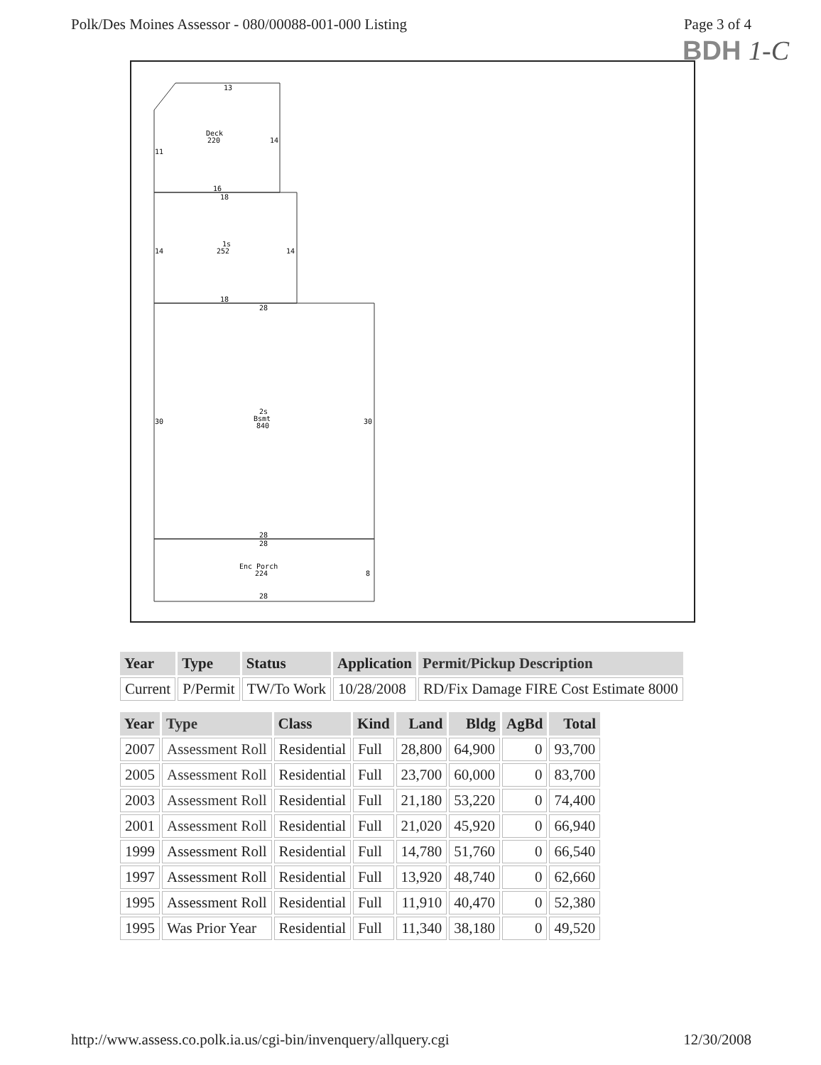Polk/Des Moines Assessor - 080/00088-001-000 Listing Page 3 of 4
BDH 1-C
13
Deck
220
14
11
16
18
1s
252
14
14
18
28
2s
Bsmt
840
30
30
28
28
Enc Porch
224
8
28
| Year | Type | Status | Application | Permit/Pickup Description |
| --- | --- | --- | --- | --- |
| Current | P/Permit | TW/To Work | 10/28/2008 | RD/Fix Damage FIRE Cost Estimate 8000 |
| Year | Type | Class | Kind | Land | Bldg | AgBd | Total |
| --- | --- | --- | --- | --- | --- | --- | --- |
| 2007 | Assessment Roll | Residential | Full | 28,800 | 64,900 | 0 | 93,700 |
| 2005 | Assessment Roll | Residential | Full | 23,700 | 60,000 | 0 | 83,700 |
| 2003 | Assessment Roll | Residential | Full | 21,180 | 53,220 | 0 | 74,400 |
| 2001 | Assessment Roll | Residential | Full | 21,020 | 45,920 | 0 | 66,940 |
| 1999 | Assessment Roll | Residential | Full | 14,780 | 51,760 | 0 | 66,540 |
| 1997 | Assessment Roll | Residential | Full | 13,920 | 48,740 | 0 | 62,660 |
| 1995 | Assessment Roll | Residential | Full | 11,910 | 40,470 | 0 | 52,380 |
| 1995 | Was Prior Year | Residential | Full | 11,340 | 38,180 | 0 | 49,520 |
http://www.assess.co.polk.ia.us/cgi-bin/invenquery/allquery.cgi 12/30/2008